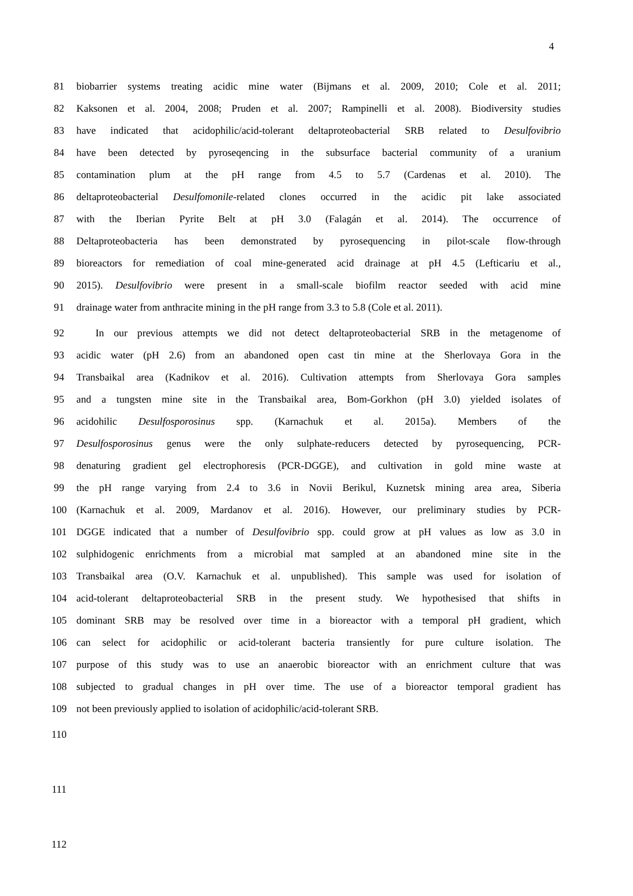4
81 biobarrier systems treating acidic mine water (Bijmans et al. 2009, 2010; Cole et al. 2011;
82 Kaksonen et al. 2004, 2008; Pruden et al. 2007; Rampinelli et al. 2008). Biodiversity studies
83 have indicated that acidophilic/acid-tolerant deltaproteobacterial SRB related to Desulfovibrio
84 have been detected by pyroseqencing in the subsurface bacterial community of a uranium
85 contamination plum at the pH range from 4.5 to 5.7 (Cardenas et al. 2010). The
86 deltaproteobacterial Desulfomonile-related clones occurred in the acidic pit lake associated
87 with the Iberian Pyrite Belt at pH 3.0 (Falagán et al. 2014). The occurrence of
88 Deltaproteobacteria has been demonstrated by pyrosequencing in pilot-scale flow-through
89 bioreactors for remediation of coal mine-generated acid drainage at pH 4.5 (Lefticariu et al.,
90 2015). Desulfovibrio were present in a small-scale biofilm reactor seeded with acid mine
91 drainage water from anthracite mining in the pH range from 3.3 to 5.8 (Cole et al. 2011).
92 In our previous attempts we did not detect deltaproteobacterial SRB in the metagenome of
93 acidic water (pH 2.6) from an abandoned open cast tin mine at the Sherlovaya Gora in the
94 Transbaikal area (Kadnikov et al. 2016). Cultivation attempts from Sherlovaya Gora samples
95 and a tungsten mine site in the Transbaikal area, Bom-Gorkhon (pH 3.0) yielded isolates of
96 acidohilic Desulfosporosinus spp. (Karnachuk et al. 2015a). Members of the
97 Desulfosporosinus genus were the only sulphate-reducers detected by pyrosequencing, PCR-
98 denaturing gradient gel electrophoresis (PCR-DGGE), and cultivation in gold mine waste at
99 the pH range varying from 2.4 to 3.6 in Novii Berikul, Kuznetsk mining area area, Siberia
100 (Karnachuk et al. 2009, Mardanov et al. 2016). However, our preliminary studies by PCR-
101 DGGE indicated that a number of Desulfovibrio spp. could grow at pH values as low as 3.0 in
102 sulphidogenic enrichments from a microbial mat sampled at an abandoned mine site in the
103 Transbaikal area (O.V. Karnachuk et al. unpublished). This sample was used for isolation of
104 acid-tolerant deltaproteobacterial SRB in the present study. We hypothesised that shifts in
105 dominant SRB may be resolved over time in a bioreactor with a temporal pH gradient, which
106 can select for acidophilic or acid-tolerant bacteria transiently for pure culture isolation. The
107 purpose of this study was to use an anaerobic bioreactor with an enrichment culture that was
108 subjected to gradual changes in pH over time. The use of a bioreactor temporal gradient has
109 not been previously applied to isolation of acidophilic/acid-tolerant SRB.
110
111
112